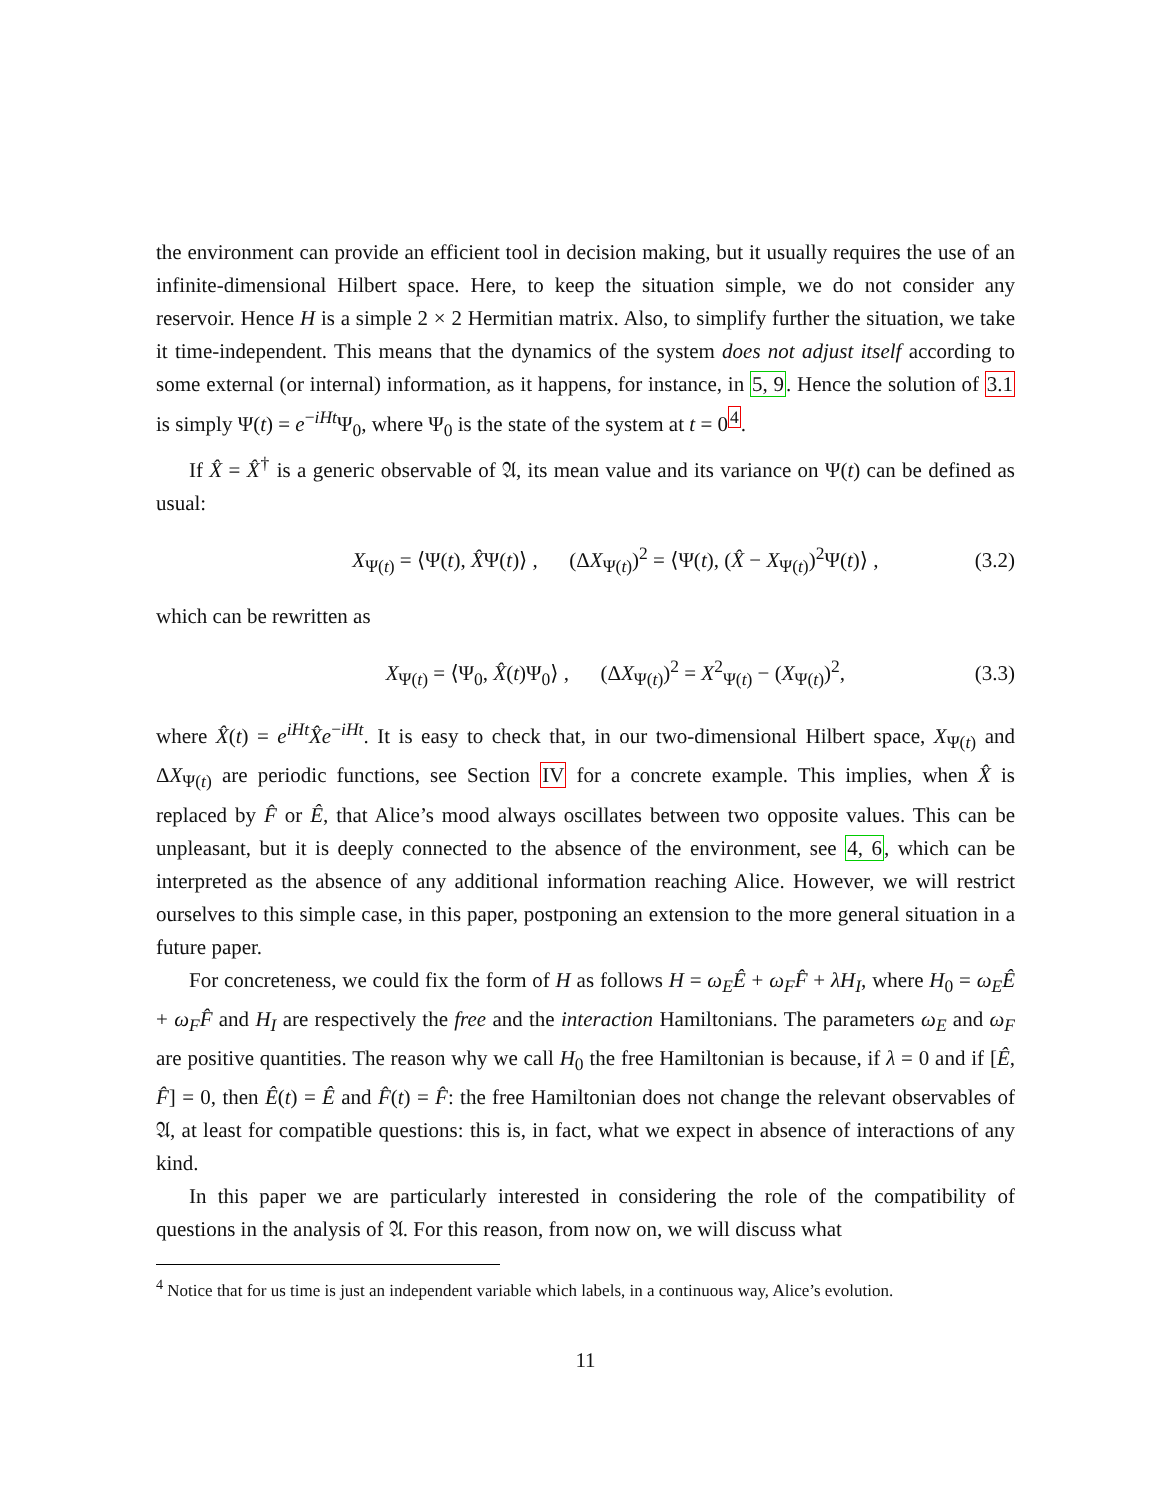the environment can provide an efficient tool in decision making, but it usually requires the use of an infinite-dimensional Hilbert space. Here, to keep the situation simple, we do not consider any reservoir. Hence H is a simple 2 × 2 Hermitian matrix. Also, to simplify further the situation, we take it time-independent. This means that the dynamics of the system does not adjust itself according to some external (or internal) information, as it happens, for instance, in 5, 9. Hence the solution of 3.1 is simply Ψ(t) = e<sup>−iHt</sup>Ψ<sub>0</sub>, where Ψ<sub>0</sub> is the state of the system at t = 0<sup>4</sup>.
If X̂ = X̂<sup>†</sup> is a generic observable of 𝔄, its mean value and its variance on Ψ(t) can be defined as usual:
X<sub>Ψ(t)</sub> = ⟨Ψ(t), X̂Ψ(t)⟩ , (ΔX<sub>Ψ(t)</sub>)<sup>2</sup> = ⟨Ψ(t), (X̂ − X<sub>Ψ(t)</sub>)<sup>2</sup>Ψ(t)⟩ , (3.2)
which can be rewritten as
X<sub>Ψ(t)</sub> = ⟨Ψ<sub>0</sub>, X̂(t)Ψ<sub>0</sub>⟩ , (ΔX<sub>Ψ(t)</sub>)<sup>2</sup> = X<sup>2</sup><sub>Ψ(t)</sub> − (X<sub>Ψ(t)</sub>)<sup>2</sup>, (3.3)
where X̂(t) = e<sup>iHt</sup>X̂e<sup>−iHt</sup>. It is easy to check that, in our two-dimensional Hilbert space, X<sub>Ψ(t)</sub> and ΔX<sub>Ψ(t)</sub> are periodic functions, see Section IV for a concrete example. This implies, when X̂ is replaced by F̂ or Ê, that Alice’s mood always oscillates between two opposite values. This can be unpleasant, but it is deeply connected to the absence of the environment, see 4, 6, which can be interpreted as the absence of any additional information reaching Alice. However, we will restrict ourselves to this simple case, in this paper, postponing an extension to the more general situation in a future paper.
For concreteness, we could fix the form of H as follows H = ω<sub>E</sub>Ê + ω<sub>F</sub>F̂ + λH<sub>I</sub>, where H<sub>0</sub> = ω<sub>E</sub>Ê + ω<sub>F</sub>F̂ and H<sub>I</sub> are respectively the free and the interaction Hamiltonians. The parameters ω<sub>E</sub> and ω<sub>F</sub> are positive quantities. The reason why we call H<sub>0</sub> the free Hamiltonian is because, if λ = 0 and if [Ê, F̂] = 0, then Ê(t) = Ê and F̂(t) = F̂: the free Hamiltonian does not change the relevant observables of 𝔄, at least for compatible questions: this is, in fact, what we expect in absence of interactions of any kind.
In this paper we are particularly interested in considering the role of the compatibility of questions in the analysis of 𝔄. For this reason, from now on, we will discuss what
<sup>4</sup> Notice that for us time is just an independent variable which labels, in a continuous way, Alice’s evolution.
11